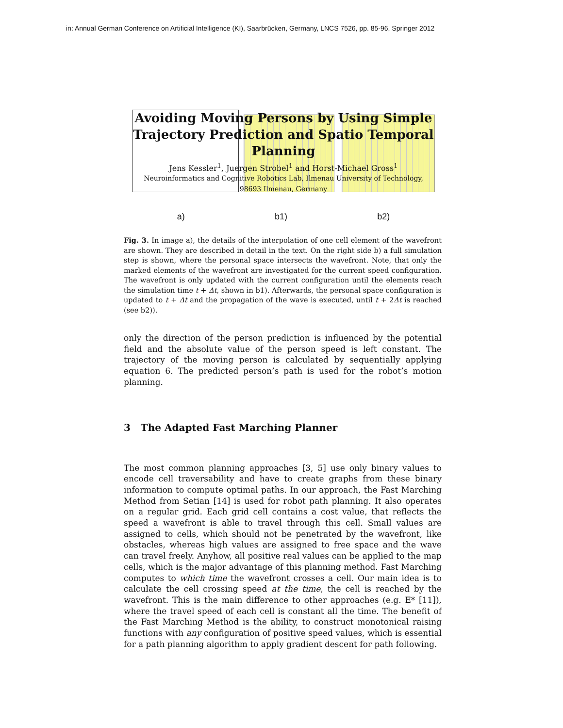in: Annual German Conference on Artificial Intelligence (KI), Saarbrücken, Germany, LNCS 7526, pp. 85-96, Springer 2012
Avoiding Moving Persons by Using Simple Trajectory Prediction and Spatio Temporal Planning
Jens Kessler<sup>1</sup>, Juergen Strobel<sup>1</sup> and Horst-Michael Gross<sup>1</sup>
Neuroinformatics and Cognitive Robotics Lab, Ilmenau University of Technology,
98693 Ilmenau, Germany
a) b1) b2)
Fig. 3. In image a), the details of the interpolation of one cell element of the wavefront are shown. They are described in detail in the text. On the right side b) a full simulation step is shown, where the personal space intersects the wavefront. Note, that only the marked elements of the wavefront are investigated for the current speed configuration. The wavefront is only updated with the current configuration until the elements reach the simulation time t + Δt, shown in b1). Afterwards, the personal space configuration is updated to t + Δt and the propagation of the wave is executed, until t + 2Δt is reached (see b2)).
only the direction of the person prediction is influenced by the potential field and the absolute value of the person speed is left constant. The trajectory of the moving person is calculated by sequentially applying equation 6. The predicted person’s path is used for the robot’s motion planning.
3 The Adapted Fast Marching Planner
The most common planning approaches [3, 5] use only binary values to encode cell traversability and have to create graphs from these binary information to compute optimal paths. In our approach, the Fast Marching Method from Setian [14] is used for robot path planning. It also operates on a regular grid. Each grid cell contains a cost value, that reflects the speed a wavefront is able to travel through this cell. Small values are assigned to cells, which should not be penetrated by the wavefront, like obstacles, whereas high values are assigned to free space and the wave can travel freely. Anyhow, all positive real values can be applied to the map cells, which is the major advantage of this planning method. Fast Marching computes to which time the wavefront crosses a cell. Our main idea is to calculate the cell crossing speed at the time, the cell is reached by the wavefront. This is the main difference to other approaches (e.g. E* [11]), where the travel speed of each cell is constant all the time. The benefit of the Fast Marching Method is the ability, to construct monotonical raising functions with any configuration of positive speed values, which is essential for a path planning algorithm to apply gradient descent for path following.